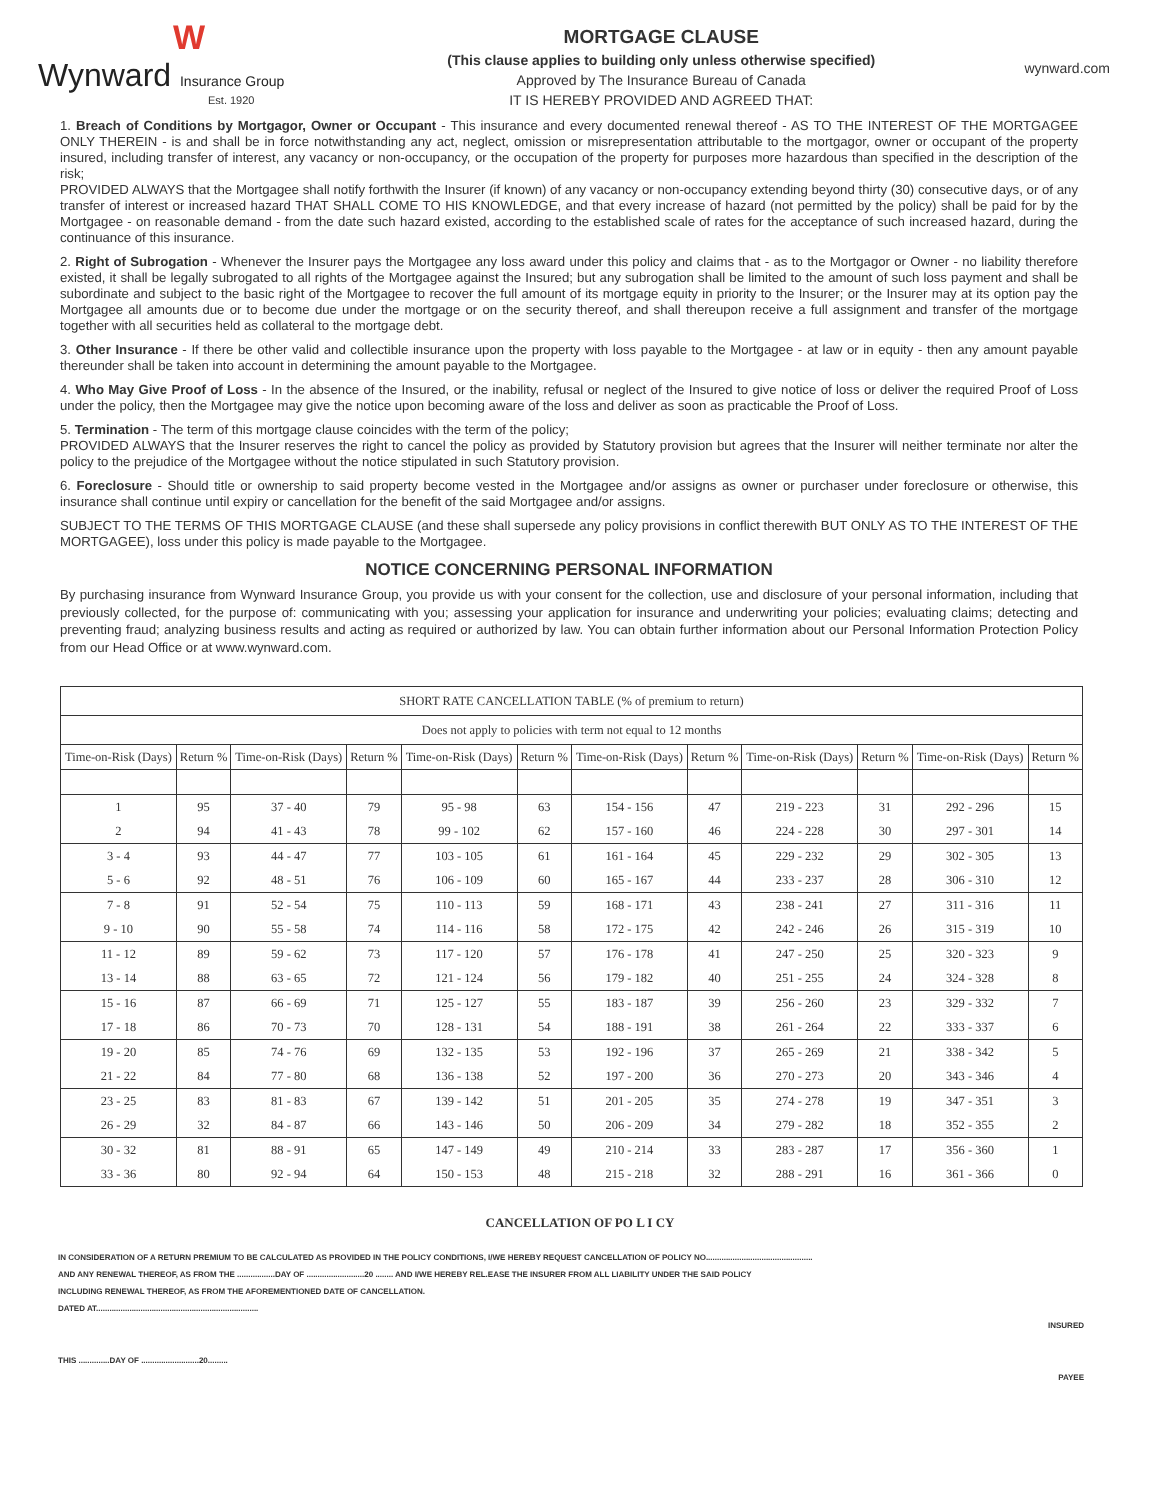W
Wynward Insurance Group
Est. 1920
MORTGAGE CLAUSE
(This clause applies to building only unless otherwise specified)
Approved by The Insurance Bureau of Canada
IT IS HEREBY PROVIDED AND AGREED THAT:
wynward.com
1. Breach of Conditions by Mortgagor, Owner or Occupant - This insurance and every documented renewal thereof - AS TO THE INTEREST OF THE MORTGAGEE ONLY THEREIN - is and shall be in force notwithstanding any act, neglect, omission or misrepresentation attributable to the mortgagor, owner or occupant of the property insured, including transfer of interest, any vacancy or non-occupancy, or the occupation of the property for purposes more hazardous than specified in the description of the risk;
PROVIDED ALWAYS that the Mortgagee shall notify forthwith the Insurer (if known) of any vacancy or non-occupancy extending beyond thirty (30) consecutive days, or of any transfer of interest or increased hazard THAT SHALL COME TO HIS KNOWLEDGE, and that every increase of hazard (not permitted by the policy) shall be paid for by the Mortgagee - on reasonable demand - from the date such hazard existed, according to the established scale of rates for the acceptance of such increased hazard, during the continuance of this insurance.
2. Right of Subrogation - Whenever the Insurer pays the Mortgagee any loss award under this policy and claims that - as to the Mortgagor or Owner - no liability therefore existed, it shall be legally subrogated to all rights of the Mortgagee against the Insured; but any subrogation shall be limited to the amount of such loss payment and shall be subordinate and subject to the basic right of the Mortgagee to recover the full amount of its mortgage equity in priority to the Insurer; or the Insurer may at its option pay the Mortgagee all amounts due or to become due under the mortgage or on the security thereof, and shall thereupon receive a full assignment and transfer of the mortgage together with all securities held as collateral to the mortgage debt.
3. Other Insurance - If there be other valid and collectible insurance upon the property with loss payable to the Mortgagee - at law or in equity - then any amount payable thereunder shall be taken into account in determining the amount payable to the Mortgagee.
4. Who May Give Proof of Loss - In the absence of the Insured, or the inability, refusal or neglect of the Insured to give notice of loss or deliver the required Proof of Loss under the policy, then the Mortgagee may give the notice upon becoming aware of the loss and deliver as soon as practicable the Proof of Loss.
5. Termination - The term of this mortgage clause coincides with the term of the policy;
PROVIDED ALWAYS that the Insurer reserves the right to cancel the policy as provided by Statutory provision but agrees that the Insurer will neither terminate nor alter the policy to the prejudice of the Mortgagee without the notice stipulated in such Statutory provision.
6. Foreclosure - Should title or ownership to said property become vested in the Mortgagee and/or assigns as owner or purchaser under foreclosure or otherwise, this insurance shall continue until expiry or cancellation for the benefit of the said Mortgagee and/or assigns.
SUBJECT TO THE TERMS OF THIS MORTGAGE CLAUSE (and these shall supersede any policy provisions in conflict therewith BUT ONLY AS TO THE INTEREST OF THE MORTGAGEE), loss under this policy is made payable to the Mortgagee.
NOTICE CONCERNING PERSONAL INFORMATION
By purchasing insurance from Wynward Insurance Group, you provide us with your consent for the collection, use and disclosure of your personal information, including that previously collected, for the purpose of: communicating with you; assessing your application for insurance and underwriting your policies; evaluating claims; detecting and preventing fraud; analyzing business results and acting as required or authorized by law. You can obtain further information about our Personal Information Protection Policy from our Head Office or at www.wynward.com.
| SHORT RATE CANCELLATION TABLE (% of premium to return) | | | | | | | | | | | |
| Does not apply to policies with term not equal to 12 months | | | | | | | | | | | |
| Time-on-Risk (Days) | Return % | Time-on-Risk (Days) | Return % | Time-on-Risk (Days) | Return % | Time-on-Risk (Days) | Return % | Time-on-Risk (Days) | Return % | Time-on-Risk (Days) | Return % |
| 1 | 95 | 37 - 40 | 79 | 95 - 98 | 63 | 154 - 156 | 47 | 219 - 223 | 31 | 292 - 296 | 15 |
| 2 | 94 | 41 - 43 | 78 | 99 - 102 | 62 | 157 - 160 | 46 | 224 - 228 | 30 | 297 - 301 | 14 |
| 3 - 4 | 93 | 44 - 47 | 77 | 103 - 105 | 61 | 161 - 164 | 45 | 229 - 232 | 29 | 302 - 305 | 13 |
| 5 - 6 | 92 | 48 - 51 | 76 | 106 - 109 | 60 | 165 - 167 | 44 | 233 - 237 | 28 | 306 - 310 | 12 |
| 7 - 8 | 91 | 52 - 54 | 75 | 110 - 113 | 59 | 168 - 171 | 43 | 238 - 241 | 27 | 311 - 316 | 11 |
| 9 - 10 | 90 | 55 - 58 | 74 | 114 - 116 | 58 | 172 - 175 | 42 | 242 - 246 | 26 | 315 - 319 | 10 |
| 11 - 12 | 89 | 59 - 62 | 73 | 117 - 120 | 57 | 176 - 178 | 41 | 247 - 250 | 25 | 320 - 323 | 9 |
| 13 - 14 | 88 | 63 - 65 | 72 | 121 - 124 | 56 | 179 - 182 | 40 | 251 - 255 | 24 | 324 - 328 | 8 |
| 15 - 16 | 87 | 66 - 69 | 71 | 125 - 127 | 55 | 183 - 187 | 39 | 256 - 260 | 23 | 329 - 332 | 7 |
| 17 - 18 | 86 | 70 - 73 | 70 | 128 - 131 | 54 | 188 - 191 | 38 | 261 - 264 | 22 | 333 - 337 | 6 |
| 19 - 20 | 85 | 74 - 76 | 69 | 132 - 135 | 53 | 192 - 196 | 37 | 265 - 269 | 21 | 338 - 342 | 5 |
| 21 - 22 | 84 | 77 - 80 | 68 | 136 - 138 | 52 | 197 - 200 | 36 | 270 - 273 | 20 | 343 - 346 | 4 |
| 23 - 25 | 83 | 81 - 83 | 67 | 139 - 142 | 51 | 201 - 205 | 35 | 274 - 278 | 19 | 347 - 351 | 3 |
| 26 - 29 | 32 | 84 - 87 | 66 | 143 - 146 | 50 | 206 - 209 | 34 | 279 - 282 | 18 | 352 - 355 | 2 |
| 30 - 32 | 81 | 88 - 91 | 65 | 147 - 149 | 49 | 210 - 214 | 33 | 283 - 287 | 17 | 356 - 360 | 1 |
| 33 - 36 | 80 | 92 - 94 | 64 | 150 - 153 | 48 | 215 - 218 | 32 | 288 - 291 | 16 | 361 - 366 | 0 |
CANCELLATION OF PO L I CY
IN CONSIDERATION OF A RETURN PREMIUM TO BE CALCULATED AS PROVIDED IN THE POLICY CONDITIONS, I/WE HEREBY REQUEST CANCELLATION OF POLICY NO................................................
AND ANY RENEWAL THEREOF, AS FROM THE .................DAY OF ..........................20 ........ AND I/WE HEREBY REL.EASE THE INSURER FROM ALL LIABILITY UNDER THE SAID POLICY
INCLUDING RENEWAL THEREOF, AS FROM THE AFOREMENTIONED DATE OF CANCELLATION.
DATED AT.........................................................................
INSURED
THIS ..............DAY OF ..........................20.........
PAYEE